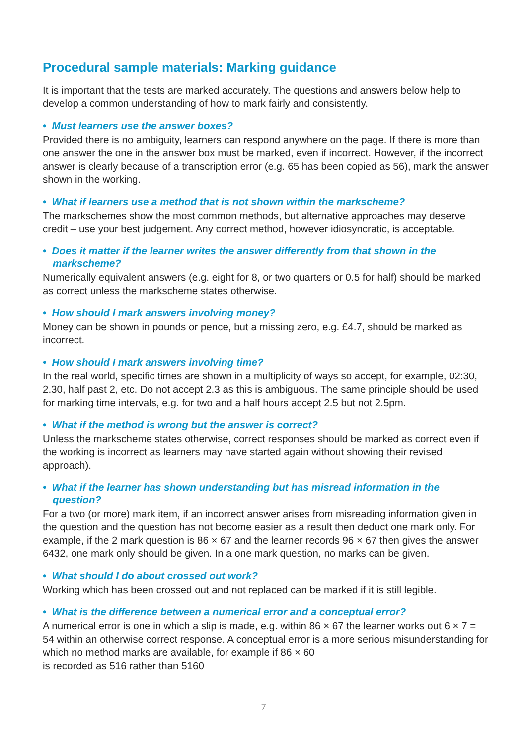Procedural sample materials: Marking guidance
It is important that the tests are marked accurately. The questions and answers below help to develop a common understanding of how to mark fairly and consistently.
• Must learners use the answer boxes?
Provided there is no ambiguity, learners can respond anywhere on the page. If there is more than one answer the one in the answer box must be marked, even if incorrect. However, if the incorrect answer is clearly because of a transcription error (e.g. 65 has been copied as 56), mark the answer shown in the working.
• What if learners use a method that is not shown within the markscheme?
The markschemes show the most common methods, but alternative approaches may deserve credit – use your best judgement. Any correct method, however idiosyncratic, is acceptable.
• Does it matter if the learner writes the answer differently from that shown in the markscheme?
Numerically equivalent answers (e.g. eight for 8, or two quarters or 0.5 for half) should be marked as correct unless the markscheme states otherwise.
• How should I mark answers involving money?
Money can be shown in pounds or pence, but a missing zero, e.g. £4.7, should be marked as incorrect.
• How should I mark answers involving time?
In the real world, specific times are shown in a multiplicity of ways so accept, for example, 02:30, 2.30, half past 2, etc. Do not accept 2.3 as this is ambiguous. The same principle should be used for marking time intervals, e.g. for two and a half hours accept 2.5 but not 2.5pm.
• What if the method is wrong but the answer is correct?
Unless the markscheme states otherwise, correct responses should be marked as correct even if the working is incorrect as learners may have started again without showing their revised approach).
• What if the learner has shown understanding but has misread information in the question?
For a two (or more) mark item, if an incorrect answer arises from misreading information given in the question and the question has not become easier as a result then deduct one mark only. For example, if the 2 mark question is 86 × 67 and the learner records 96 × 67 then gives the answer 6432, one mark only should be given. In a one mark question, no marks can be given.
• What should I do about crossed out work?
Working which has been crossed out and not replaced can be marked if it is still legible.
• What is the difference between a numerical error and a conceptual error?
A numerical error is one in which a slip is made, e.g. within 86 × 67 the learner works out 6 × 7 = 54 within an otherwise correct response. A conceptual error is a more serious misunderstanding for which no method marks are available, for example if 86 × 60
is recorded as 516 rather than 5160
7